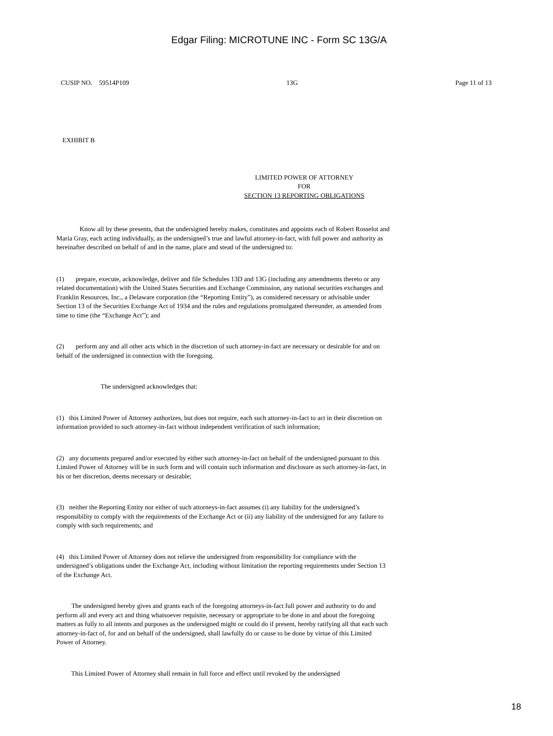Edgar Filing: MICROTUNE INC - Form SC 13G/A
CUSIP NO. 59514P109 13G Page 11 of 13
EXHIBIT B
LIMITED POWER OF ATTORNEY
FOR
SECTION 13 REPORTING OBLIGATIONS
Know all by these presents, that the undersigned hereby makes, constitutes and appoints each of Robert Rosselot and Maria Gray, each acting individually, as the undersigned’s true and lawful attorney-in-fact, with full power and authority as hereinafter described on behalf of and in the name, place and stead of the undersigned to:
(1) prepare, execute, acknowledge, deliver and file Schedules 13D and 13G (including any amendments thereto or any related documentation) with the United States Securities and Exchange Commission, any national securities exchanges and Franklin Resources, Inc., a Delaware corporation (the “Reporting Entity”), as considered necessary or advisable under Section 13 of the Securities Exchange Act of 1934 and the rules and regulations promulgated thereunder, as amended from time to time (the “Exchange Act”); and
(2) perform any and all other acts which in the discretion of such attorney-in-fact are necessary or desirable for and on behalf of the undersigned in connection with the foregoing.
The undersigned acknowledges that:
(1) this Limited Power of Attorney authorizes, but does not require, each such attorney-in-fact to act in their discretion on information provided to such attorney-in-fact without independent verification of such information;
(2) any documents prepared and/or executed by either such attorney-in-fact on behalf of the undersigned pursuant to this Limited Power of Attorney will be in such form and will contain such information and disclosure as such attorney-in-fact, in his or her discretion, deems necessary or desirable;
(3) neither the Reporting Entity nor either of such attorneys-in-fact assumes (i) any liability for the undersigned’s responsibility to comply with the requirements of the Exchange Act or (ii) any liability of the undersigned for any failure to comply with such requirements; and
(4) this Limited Power of Attorney does not relieve the undersigned from responsibility for compliance with the undersigned’s obligations under the Exchange Act, including without limitation the reporting requirements under Section 13 of the Exchange Act.
The undersigned hereby gives and grants each of the foregoing attorneys-in-fact full power and authority to do and perform all and every act and thing whatsoever requisite, necessary or appropriate to be done in and about the foregoing matters as fully to all intents and purposes as the undersigned might or could do if present, hereby ratifying all that each such attorney-in-fact of, for and on behalf of the undersigned, shall lawfully do or cause to be done by virtue of this Limited Power of Attorney.
This Limited Power of Attorney shall remain in full force and effect until revoked by the undersigned
18